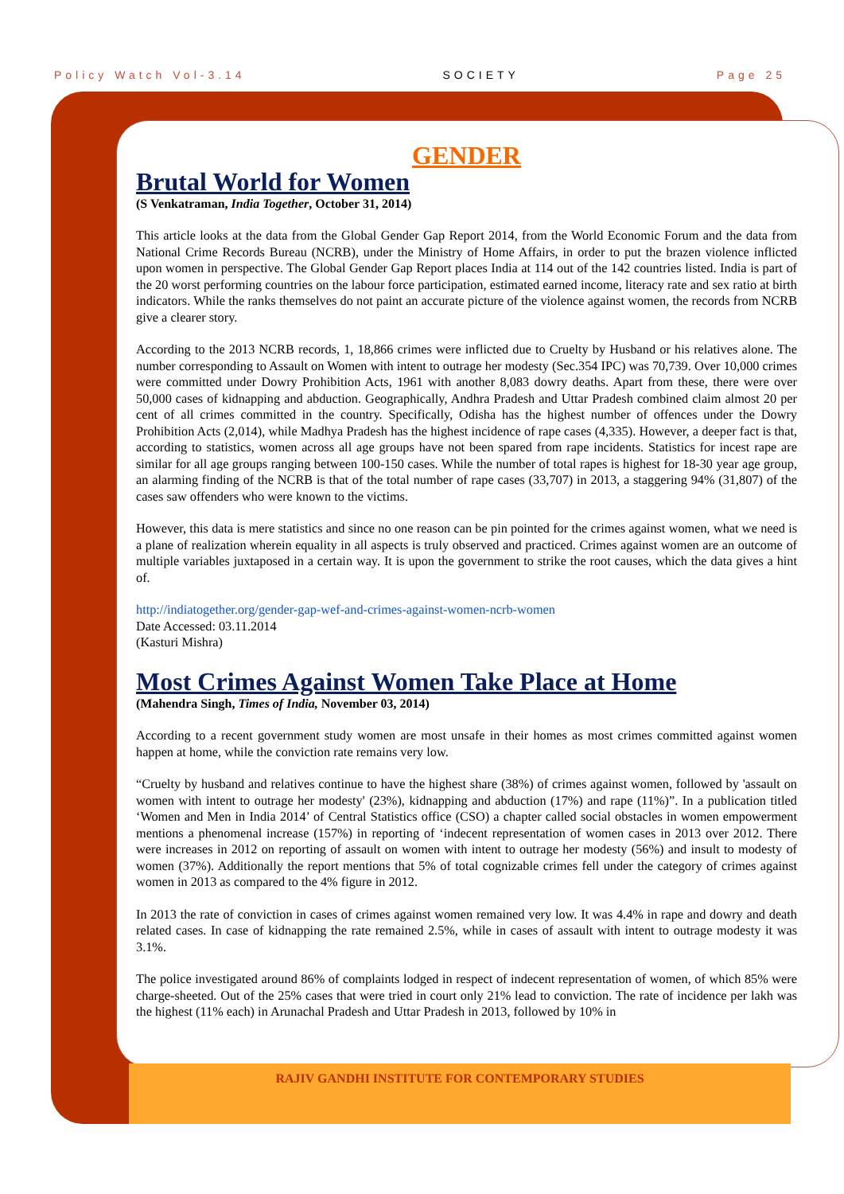Policy Watch Vol-3.14 SOCIETY Page 25
GENDER
Brutal World for Women
(S Venkatraman, India Together, October 31, 2014)
This article looks at the data from the Global Gender Gap Report 2014, from the World Economic Forum and the data from National Crime Records Bureau (NCRB), under the Ministry of Home Affairs, in order to put the brazen violence inflicted upon women in perspective. The Global Gender Gap Report places India at 114 out of the 142 countries listed. India is part of the 20 worst performing countries on the labour force participation, estimated earned income, literacy rate and sex ratio at birth indicators. While the ranks themselves do not paint an accurate picture of the violence against women, the records from NCRB give a clearer story.
According to the 2013 NCRB records, 1, 18,866 crimes were inflicted due to Cruelty by Husband or his relatives alone. The number corresponding to Assault on Women with intent to outrage her modesty (Sec.354 IPC) was 70,739. Over 10,000 crimes were committed under Dowry Prohibition Acts, 1961 with another 8,083 dowry deaths. Apart from these, there were over 50,000 cases of kidnapping and abduction. Geographically, Andhra Pradesh and Uttar Pradesh combined claim almost 20 per cent of all crimes committed in the country. Specifically, Odisha has the highest number of offences under the Dowry Prohibition Acts (2,014), while Madhya Pradesh has the highest incidence of rape cases (4,335). However, a deeper fact is that, according to statistics, women across all age groups have not been spared from rape incidents. Statistics for incest rape are similar for all age groups ranging between 100-150 cases. While the number of total rapes is highest for 18-30 year age group, an alarming finding of the NCRB is that of the total number of rape cases (33,707) in 2013, a staggering 94% (31,807) of the cases saw offenders who were known to the victims.
However, this data is mere statistics and since no one reason can be pin pointed for the crimes against women, what we need is a plane of realization wherein equality in all aspects is truly observed and practiced. Crimes against women are an outcome of multiple variables juxtaposed in a certain way. It is upon the government to strike the root causes, which the data gives a hint of.
http://indiatogether.org/gender-gap-wef-and-crimes-against-women-ncrb-women
Date Accessed: 03.11.2014
(Kasturi Mishra)
Most Crimes Against Women Take Place at Home
(Mahendra Singh, Times of India, November 03, 2014)
According to a recent government study women are most unsafe in their homes as most crimes committed against women happen at home, while the conviction rate remains very low.
“Cruelty by husband and relatives continue to have the highest share (38%) of crimes against women, followed by 'assault on women with intent to outrage her modesty' (23%), kidnapping and abduction (17%) and rape (11%)”. In a publication titled ‘Women and Men in India 2014’ of Central Statistics office (CSO) a chapter called social obstacles in women empowerment mentions a phenomenal increase (157%) in reporting of ‘indecent representation of women cases in 2013 over 2012. There were increases in 2012 on reporting of assault on women with intent to outrage her modesty (56%) and insult to modesty of women (37%). Additionally the report mentions that 5% of total cognizable crimes fell under the category of crimes against women in 2013 as compared to the 4% figure in 2012.
In 2013 the rate of conviction in cases of crimes against women remained very low. It was 4.4% in rape and dowry and death related cases. In case of kidnapping the rate remained 2.5%, while in cases of assault with intent to outrage modesty it was 3.1%.
The police investigated around 86% of complaints lodged in respect of indecent representation of women, of which 85% were charge-sheeted. Out of the 25% cases that were tried in court only 21% lead to conviction. The rate of incidence per lakh was the highest (11% each) in Arunachal Pradesh and Uttar Pradesh in 2013, followed by 10% in
RAJIV GANDHI INSTITUTE FOR CONTEMPORARY STUDIES